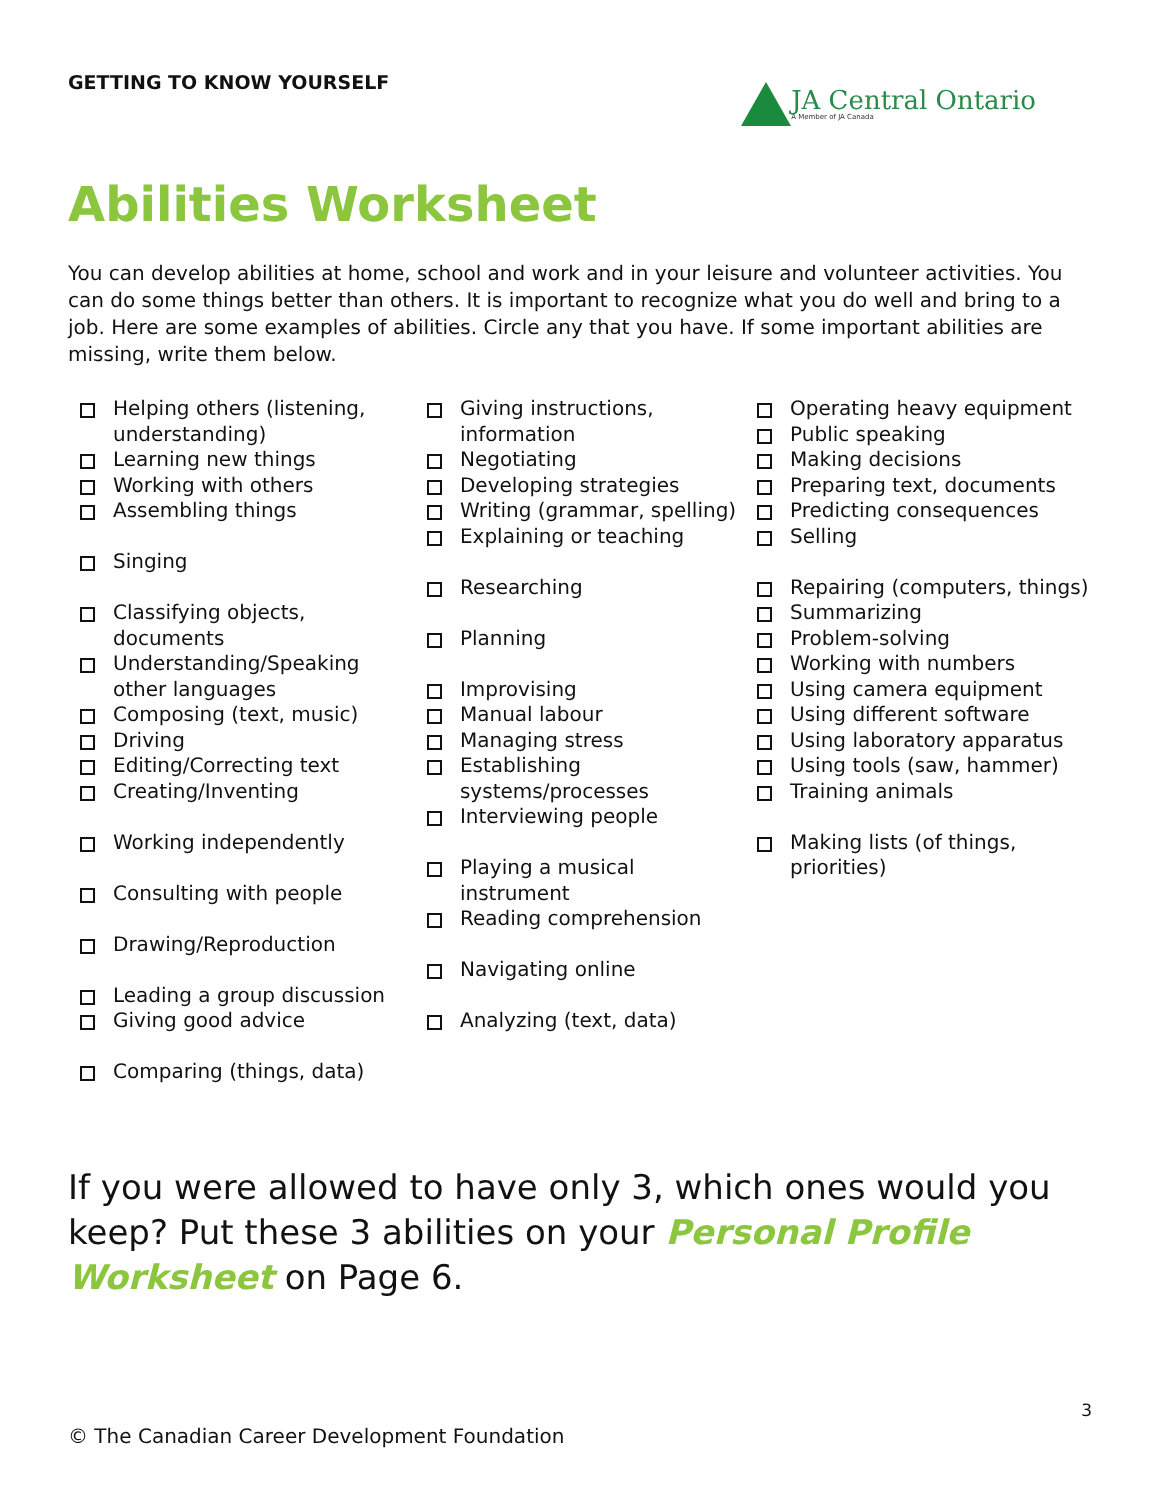GETTING TO KNOW YOURSELF
JA Central Ontario
A Member of JA Canada
Abilities Worksheet
You can develop abilities at home, school and work and in your leisure and volunteer activities. You can do some things better than others. It is important to recognize what you do well and bring to a job. Here are some examples of abilities. Circle any that you have. If some important abilities are missing, write them below.
Helping others (listening, understanding)
Learning new things
Working with others
Assembling things
Singing
Classifying objects, documents
Understanding/Speaking other languages
Composing (text, music)
Driving
Editing/Correcting text
Creating/Inventing
Working independently
Consulting with people
Drawing/Reproduction
Leading a group discussion
Giving good advice
Comparing (things, data)
Giving instructions, information
Negotiating
Developing strategies
Writing (grammar, spelling)
Explaining or teaching
Researching
Planning
Improvising
Manual labour
Managing stress
Establishing systems/processes
Interviewing people
Playing a musical instrument
Reading comprehension
Navigating online
Analyzing (text, data)
Operating heavy equipment
Public speaking
Making decisions
Preparing text, documents
Predicting consequences
Selling
Repairing (computers, things)
Summarizing
Problem-solving
Working with numbers
Using camera equipment
Using different software
Using laboratory apparatus
Using tools (saw, hammer)
Training animals
Making lists (of things, priorities)
If you were allowed to have only 3, which ones would you keep? Put these 3 abilities on your Personal Profile Worksheet on Page 6.
3
© The Canadian Career Development Foundation